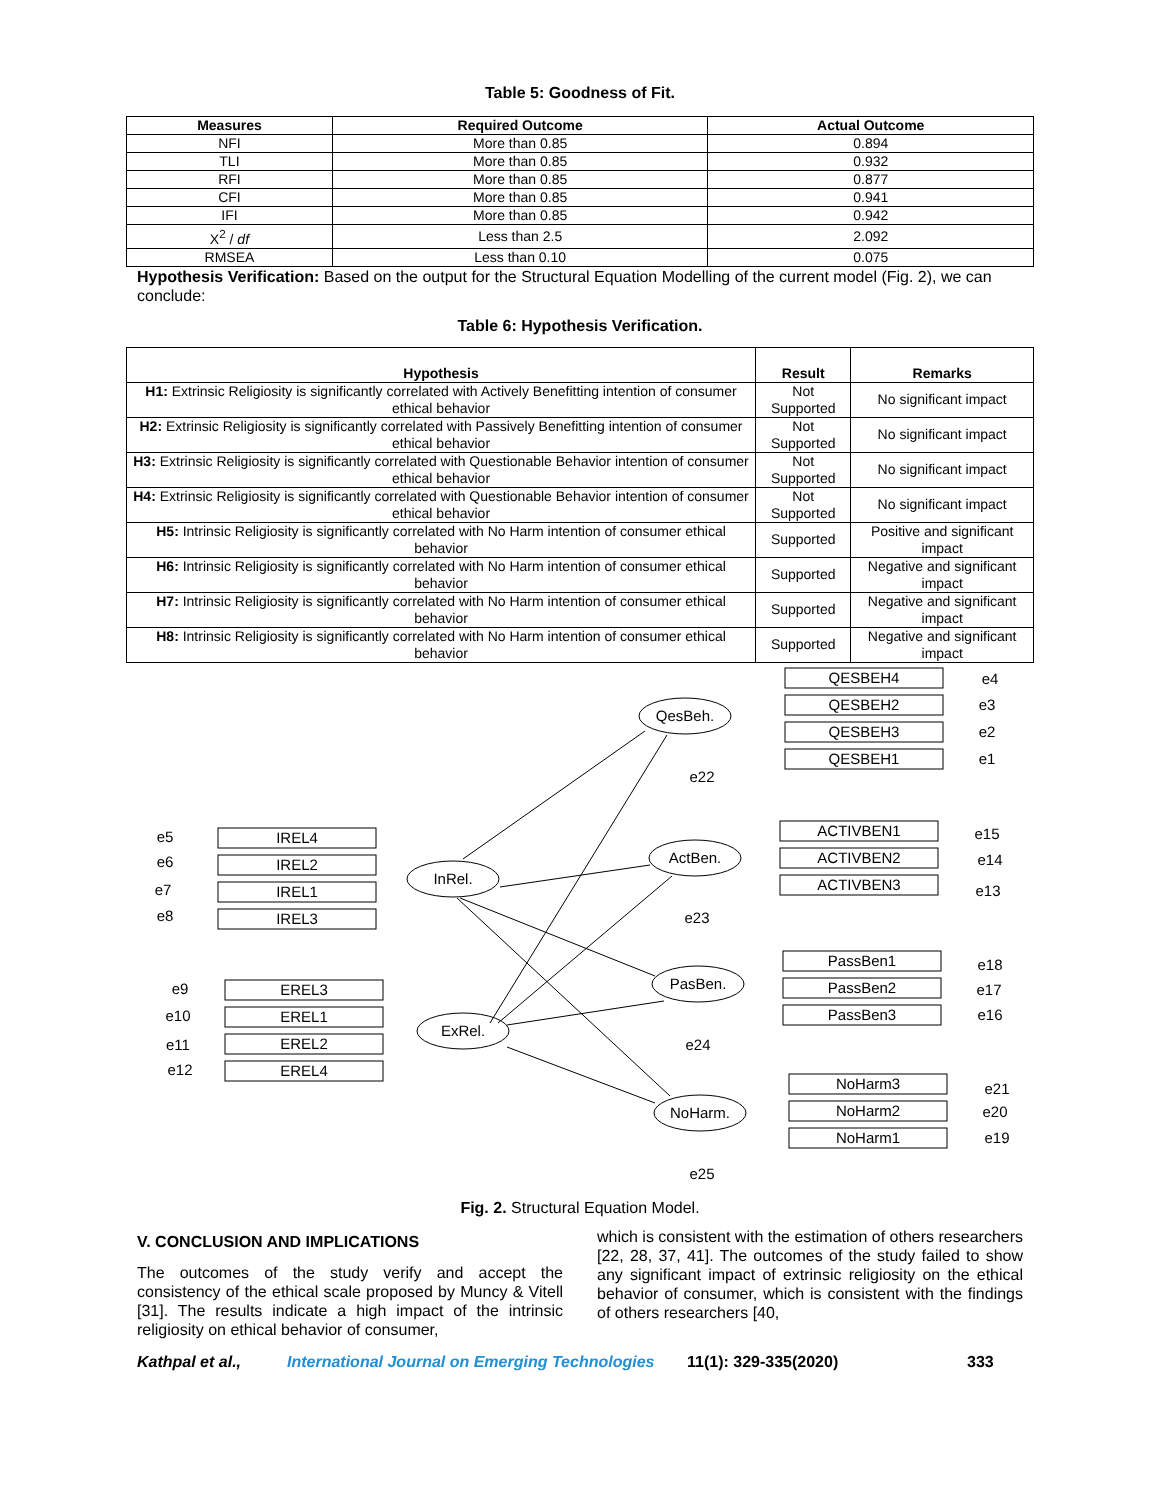Table 5: Goodness of Fit.
| Measures | Required Outcome | Actual Outcome |
| --- | --- | --- |
| NFI | More than 0.85 | 0.894 |
| TLI | More than 0.85 | 0.932 |
| RFI | More than 0.85 | 0.877 |
| CFI | More than 0.85 | 0.941 |
| IFI | More than 0.85 | 0.942 |
| X<sup>2</sup> / df | Less than 2.5 | 2.092 |
| RMSEA | Less than 0.10 | 0.075 |
Hypothesis Verification: Based on the output for the Structural Equation Modelling of the current model (Fig. 2), we can conclude:
Table 6: Hypothesis Verification.
| Hypothesis | Result | Remarks |
| --- | --- | --- |
| H1: Extrinsic Religiosity is significantly correlated with Actively Benefitting intention of consumer ethical behavior | Not Supported | No significant impact |
| H2: Extrinsic Religiosity is significantly correlated with Passively Benefitting intention of consumer ethical behavior | Not Supported | No significant impact |
| H3: Extrinsic Religiosity is significantly correlated with Questionable Behavior intention of consumer ethical behavior | Not Supported | No significant impact |
| H4: Extrinsic Religiosity is significantly correlated with Questionable Behavior intention of consumer ethical behavior | Not Supported | No significant impact |
| H5: Intrinsic Religiosity is significantly correlated with No Harm intention of consumer ethical behavior | Supported | Positive and significant impact |
| H6: Intrinsic Religiosity is significantly correlated with No Harm intention of consumer ethical behavior | Supported | Negative and significant impact |
| H7: Intrinsic Religiosity is significantly correlated with No Harm intention of consumer ethical behavior | Supported | Negative and significant impact |
| H8: Intrinsic Religiosity is significantly correlated with No Harm intention of consumer ethical behavior | Supported | Negative and significant impact |
QesBeh.
ActBen.
InRel.
PasBen.
ExRel.
NoHarm.
QESBEH4
QESBEH2
QESBEH3
QESBEH1
ACTIVBEN1
ACTIVBEN2
ACTIVBEN3
IREL4
IREL2
IREL1
IREL3
PassBen1
PassBen2
PassBen3
EREL3
EREL1
EREL2
EREL4
NoHarm3
NoHarm2
NoHarm1
e4
e3
e2
e1
e22
e15
e14
e13
e23
e5
e6
e7
e8
e18
e17
e16
e24
e9
e10
e11
e12
e21
e20
e19
e25
Fig. 2. Structural Equation Model.
V. CONCLUSION AND IMPLICATIONS
The outcomes of the study verify and accept the consistency of the ethical scale proposed by Muncy & Vitell [31]. The results indicate a high impact of the intrinsic religiosity on ethical behavior of consumer,
which is consistent with the estimation of others researchers [22, 28, 37, 41]. The outcomes of the study failed to show any significant impact of extrinsic religiosity on the ethical behavior of consumer, which is consistent with the findings of others researchers [40,
Kathpal et al., International Journal on Emerging Technologies 11(1): 329-335(2020) 333